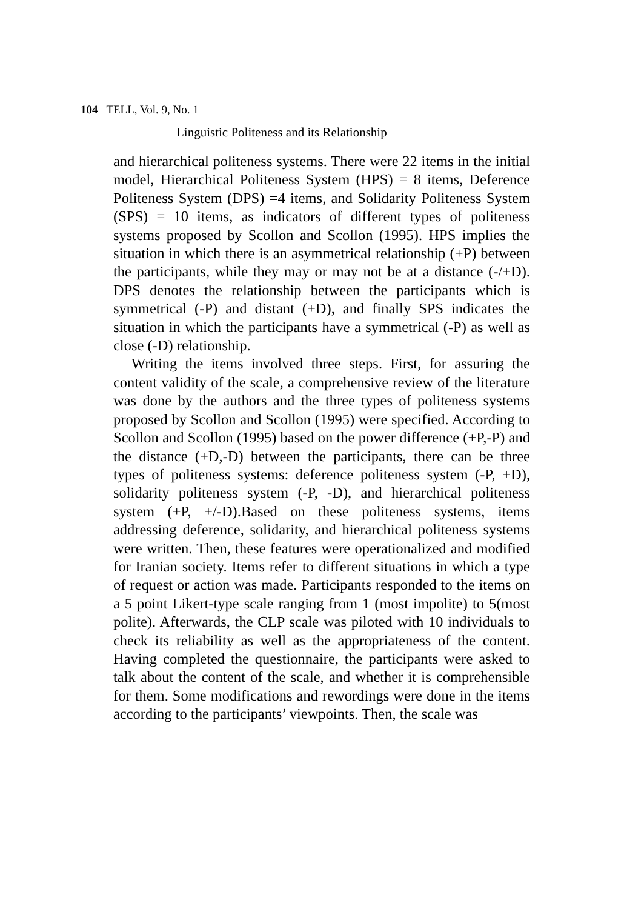104 TELL, Vol. 9, No. 1
Linguistic Politeness and its Relationship
and hierarchical politeness systems. There were 22 items in the initial model, Hierarchical Politeness System (HPS) = 8 items, Deference Politeness System (DPS) =4 items, and Solidarity Politeness System (SPS) = 10 items, as indicators of different types of politeness systems proposed by Scollon and Scollon (1995). HPS implies the situation in which there is an asymmetrical relationship (+P) between the participants, while they may or may not be at a distance (-/+D). DPS denotes the relationship between the participants which is symmetrical (-P) and distant (+D), and finally SPS indicates the situation in which the participants have a symmetrical (-P) as well as close (-D) relationship.
Writing the items involved three steps. First, for assuring the content validity of the scale, a comprehensive review of the literature was done by the authors and the three types of politeness systems proposed by Scollon and Scollon (1995) were specified. According to Scollon and Scollon (1995) based on the power difference (+P,-P) and the distance (+D,-D) between the participants, there can be three types of politeness systems: deference politeness system (-P, +D), solidarity politeness system (-P, -D), and hierarchical politeness system (+P, +/-D).Based on these politeness systems, items addressing deference, solidarity, and hierarchical politeness systems were written. Then, these features were operationalized and modified for Iranian society. Items refer to different situations in which a type of request or action was made. Participants responded to the items on a 5 point Likert-type scale ranging from 1 (most impolite) to 5(most polite). Afterwards, the CLP scale was piloted with 10 individuals to check its reliability as well as the appropriateness of the content. Having completed the questionnaire, the participants were asked to talk about the content of the scale, and whether it is comprehensible for them. Some modifications and rewordings were done in the items according to the participants’ viewpoints. Then, the scale was